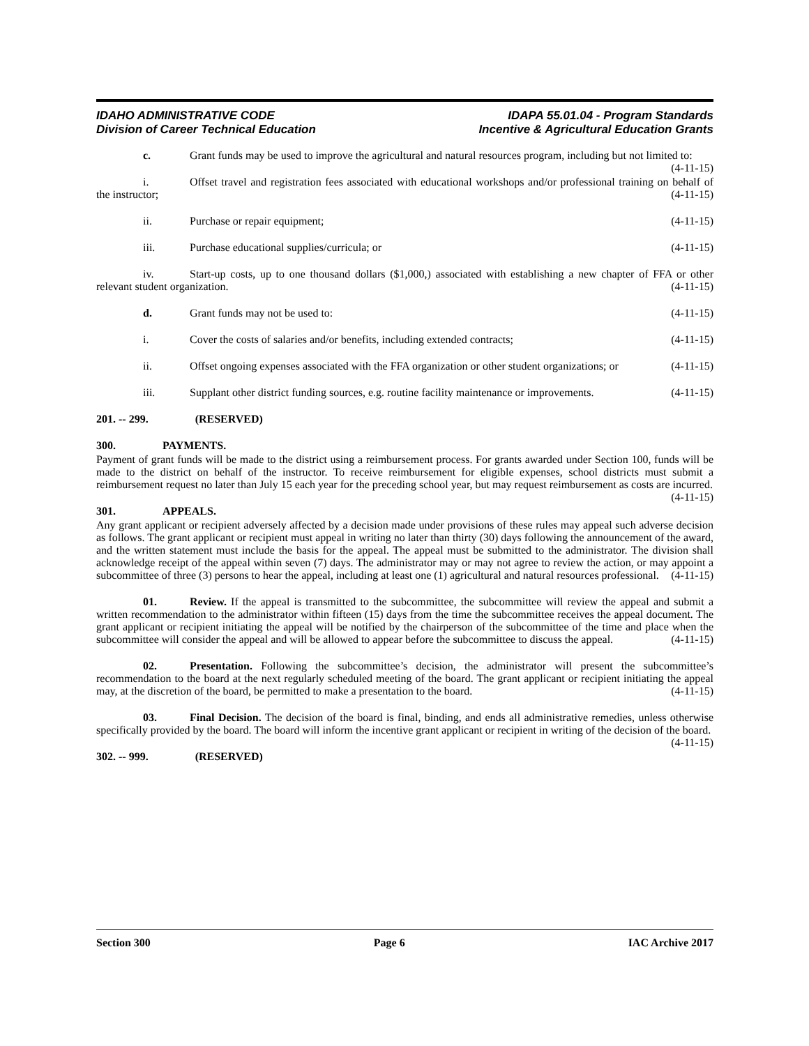IDAHO ADMINISTRATIVE CODE
Division of Career Technical Education
IDAPA 55.01.04 - Program Standards
Incentive & Agricultural Education Grants
c. Grant funds may be used to improve the agricultural and natural resources program, including but not limited to: (4-11-15)
i. Offset travel and registration fees associated with educational workshops and/or professional training on behalf of the instructor; (4-11-15)
ii. Purchase or repair equipment; (4-11-15)
iii. Purchase educational supplies/curricula; or (4-11-15)
iv. Start-up costs, up to one thousand dollars ($1,000,) associated with establishing a new chapter of FFA or other relevant student organization. (4-11-15)
d. Grant funds may not be used to: (4-11-15)
i. Cover the costs of salaries and/or benefits, including extended contracts; (4-11-15)
ii. Offset ongoing expenses associated with the FFA organization or other student organizations; or (4-11-15)
iii. Supplant other district funding sources, e.g. routine facility maintenance or improvements. (4-11-15)
201. -- 299. (RESERVED)
300. PAYMENTS.
Payment of grant funds will be made to the district using a reimbursement process. For grants awarded under Section 100, funds will be made to the district on behalf of the instructor. To receive reimbursement for eligible expenses, school districts must submit a reimbursement request no later than July 15 each year for the preceding school year, but may request reimbursement as costs are incurred. (4-11-15)
301. APPEALS.
Any grant applicant or recipient adversely affected by a decision made under provisions of these rules may appeal such adverse decision as follows. The grant applicant or recipient must appeal in writing no later than thirty (30) days following the announcement of the award, and the written statement must include the basis for the appeal. The appeal must be submitted to the administrator. The division shall acknowledge receipt of the appeal within seven (7) days. The administrator may or may not agree to review the action, or may appoint a subcommittee of three (3) persons to hear the appeal, including at least one (1) agricultural and natural resources professional. (4-11-15)
01. Review. If the appeal is transmitted to the subcommittee, the subcommittee will review the appeal and submit a written recommendation to the administrator within fifteen (15) days from the time the subcommittee receives the appeal document. The grant applicant or recipient initiating the appeal will be notified by the chairperson of the subcommittee of the time and place when the subcommittee will consider the appeal and will be allowed to appear before the subcommittee to discuss the appeal. (4-11-15)
02. Presentation. Following the subcommittee’s decision, the administrator will present the subcommittee’s recommendation to the board at the next regularly scheduled meeting of the board. The grant applicant or recipient initiating the appeal may, at the discretion of the board, be permitted to make a presentation to the board. (4-11-15)
03. Final Decision. The decision of the board is final, binding, and ends all administrative remedies, unless otherwise specifically provided by the board. The board will inform the incentive grant applicant or recipient in writing of the decision of the board. (4-11-15)
302. -- 999. (RESERVED)
Section 300 Page 6 IAC Archive 2017